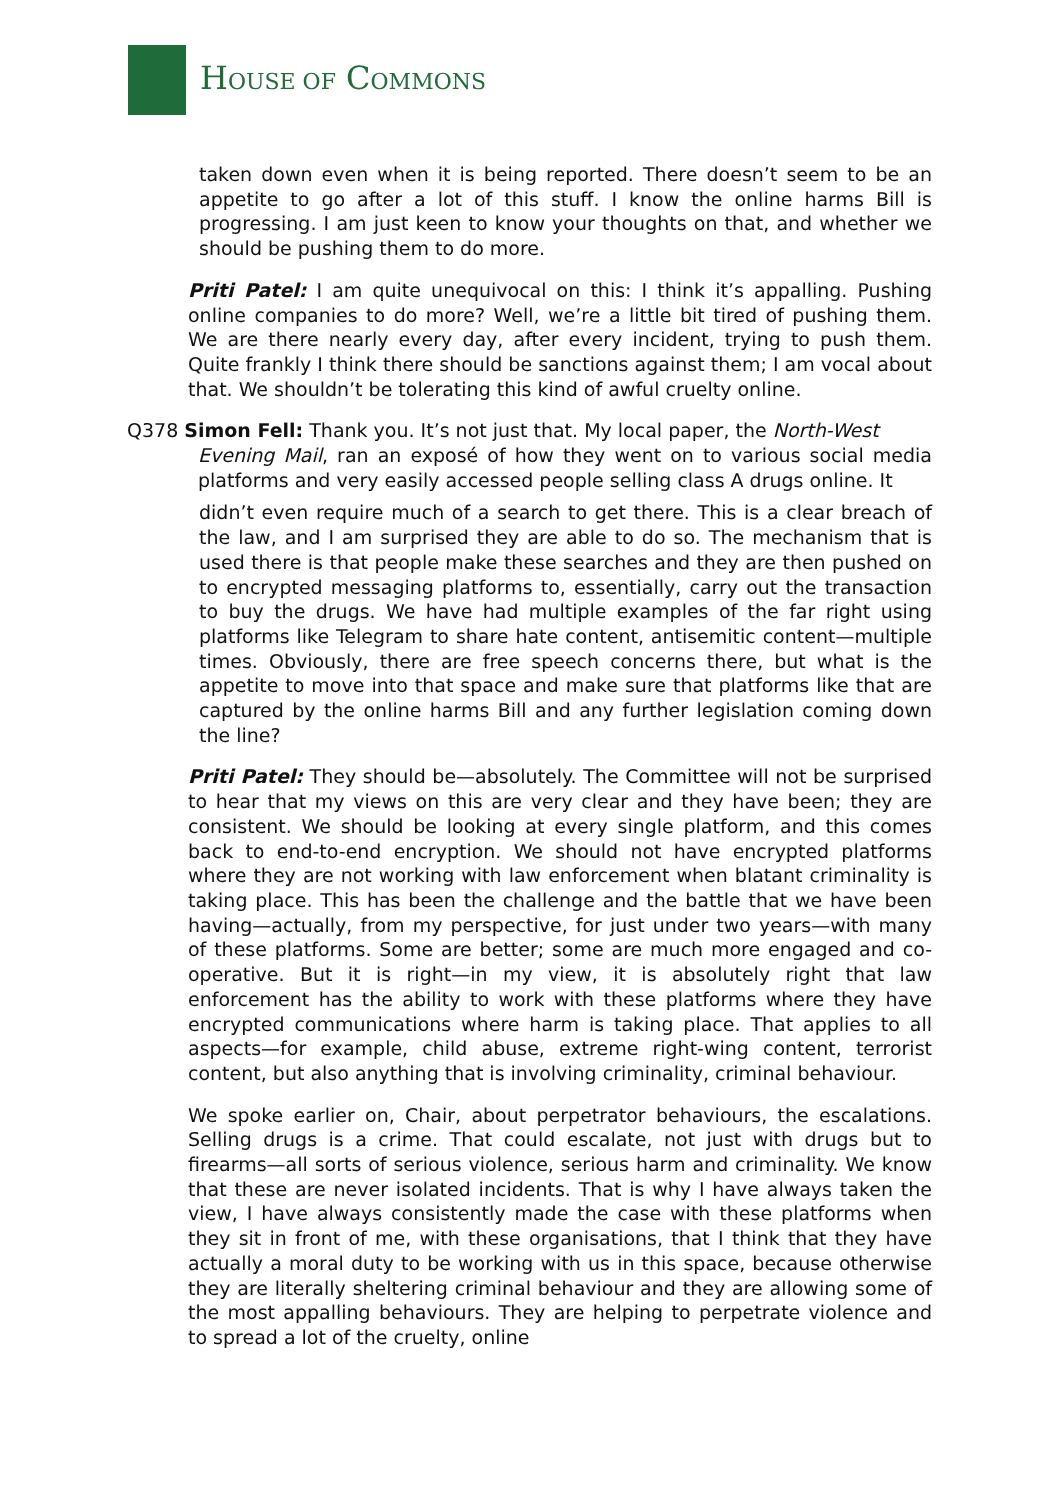HOUSE OF COMMONS
taken down even when it is being reported. There doesn’t seem to be an appetite to go after a lot of this stuff. I know the online harms Bill is progressing. I am just keen to know your thoughts on that, and whether we should be pushing them to do more.
Priti Patel: I am quite unequivocal on this: I think it’s appalling. Pushing online companies to do more? Well, we’re a little bit tired of pushing them. We are there nearly every day, after every incident, trying to push them. Quite frankly I think there should be sanctions against them; I am vocal about that. We shouldn’t be tolerating this kind of awful cruelty online.
Q378 Simon Fell: Thank you. It’s not just that. My local paper, the North-West
Evening Mail, ran an exposé of how they went on to various social media platforms and very easily accessed people selling class A drugs online. It
didn’t even require much of a search to get there. This is a clear breach of the law, and I am surprised they are able to do so. The mechanism that is used there is that people make these searches and they are then pushed on to encrypted messaging platforms to, essentially, carry out the transaction to buy the drugs. We have had multiple examples of the far right using platforms like Telegram to share hate content, antisemitic content—multiple times. Obviously, there are free speech concerns there, but what is the appetite to move into that space and make sure that platforms like that are captured by the online harms Bill and any further legislation coming down the line?
Priti Patel: They should be—absolutely. The Committee will not be surprised to hear that my views on this are very clear and they have been; they are consistent. We should be looking at every single platform, and this comes back to end-to-end encryption. We should not have encrypted platforms where they are not working with law enforcement when blatant criminality is taking place. This has been the challenge and the battle that we have been having—actually, from my perspective, for just under two years—with many of these platforms. Some are better; some are much more engaged and co-operative. But it is right—in my view, it is absolutely right that law enforcement has the ability to work with these platforms where they have encrypted communications where harm is taking place. That applies to all aspects—for example, child abuse, extreme right-wing content, terrorist content, but also anything that is involving criminality, criminal behaviour.
We spoke earlier on, Chair, about perpetrator behaviours, the escalations. Selling drugs is a crime. That could escalate, not just with drugs but to firearms—all sorts of serious violence, serious harm and criminality. We know that these are never isolated incidents. That is why I have always taken the view, I have always consistently made the case with these platforms when they sit in front of me, with these organisations, that I think that they have actually a moral duty to be working with us in this space, because otherwise they are literally sheltering criminal behaviour and they are allowing some of the most appalling behaviours. They are helping to perpetrate violence and to spread a lot of the cruelty, online